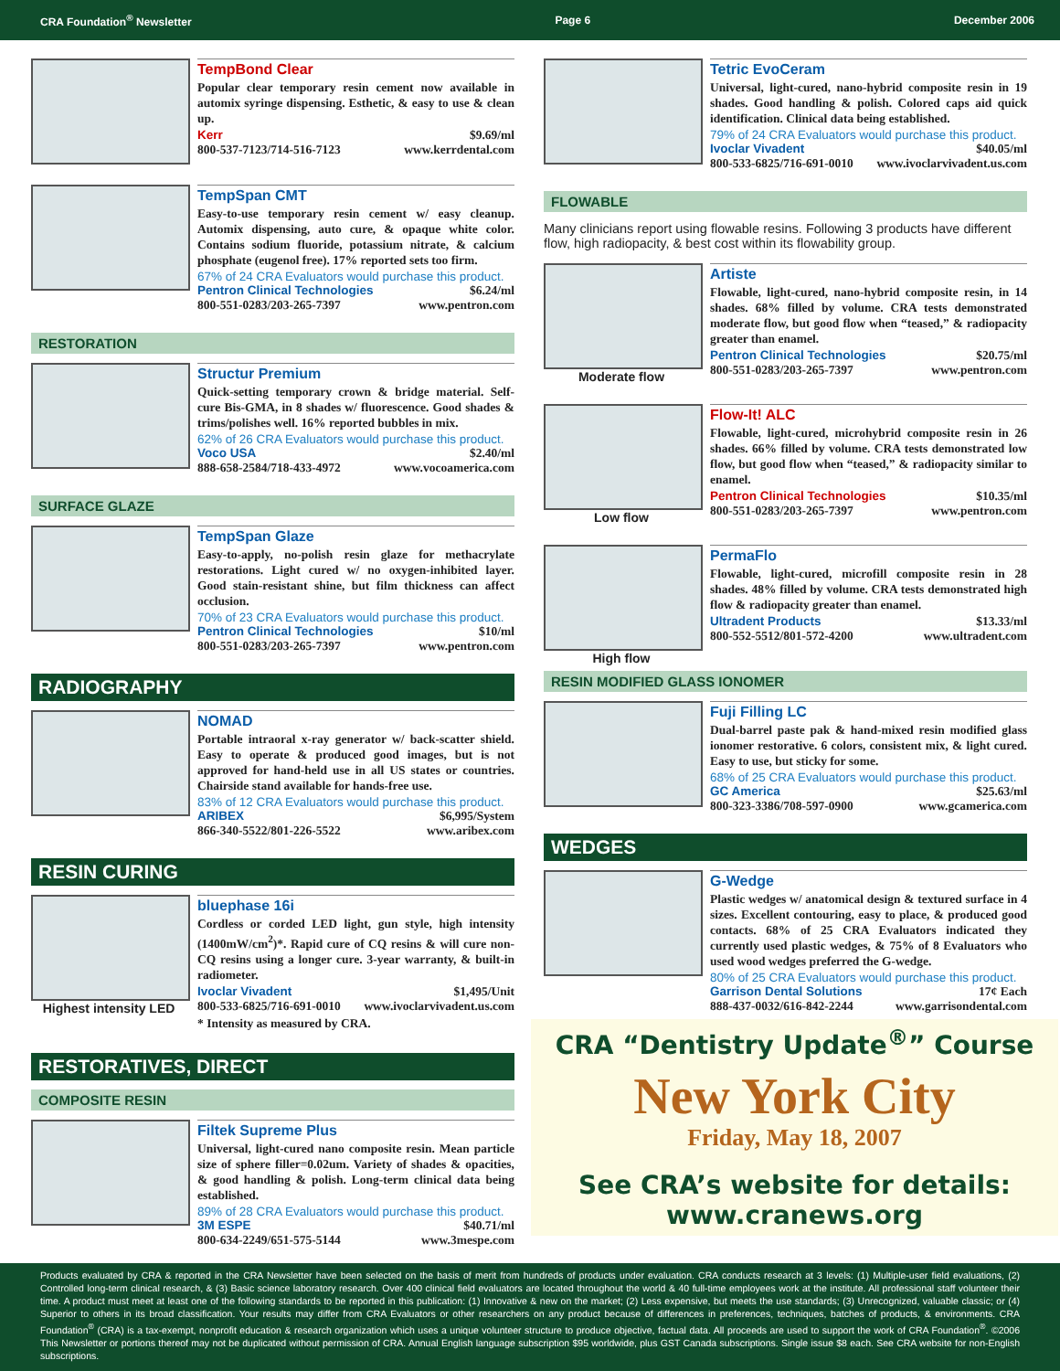CRA Foundation<sup>®</sup> Newsletter Page 6 December 2006
TempBond Clear
Popular clear temporary resin cement now available in automix syringe dispensing. Esthetic, & easy to use & clean up.
Kerr $9.69/ml
800-537-7123/714-516-7123 www.kerrdental.com
TempSpan CMT
Easy-to-use temporary resin cement w/ easy cleanup. Automix dispensing, auto cure, & opaque white color. Contains sodium fluoride, potassium nitrate, & calcium phosphate (eugenol free). 17% reported sets too firm.
67% of 24 CRA Evaluators would purchase this product.
Pentron Clinical Technologies $6.24/ml
800-551-0283/203-265-7397 www.pentron.com
RESTORATION
Structur Premium
Quick-setting temporary crown & bridge material. Self-cure Bis-GMA, in 8 shades w/ fluorescence. Good shades & trims/polishes well. 16% reported bubbles in mix.
62% of 26 CRA Evaluators would purchase this product.
Voco USA $2.40/ml
888-658-2584/718-433-4972 www.vocoamerica.com
SURFACE GLAZE
TempSpan Glaze
Easy-to-apply, no-polish resin glaze for methacrylate restorations. Light cured w/ no oxygen-inhibited layer. Good stain-resistant shine, but film thickness can affect occlusion.
70% of 23 CRA Evaluators would purchase this product.
Pentron Clinical Technologies $10/ml
800-551-0283/203-265-7397 www.pentron.com
RADIOGRAPHY
NOMAD
Portable intraoral x-ray generator w/ back-scatter shield. Easy to operate & produced good images, but is not approved for hand-held use in all US states or countries. Chairside stand available for hands-free use.
83% of 12 CRA Evaluators would purchase this product.
ARIBEX $6,995/System
866-340-5522/801-226-5522 www.aribex.com
RESIN CURING
Highest intensity LED bluephase 16i
Cordless or corded LED light, gun style, high intensity (1400mW/cm<sup>2</sup>)*. Rapid cure of CQ resins & will cure non-CQ resins using a longer cure. 3-year warranty, & built-in radiometer.
Ivoclar Vivadent $1,495/Unit
800-533-6825/716-691-0010 www.ivoclarvivadent.us.com
* Intensity as measured by CRA.
RESTORATIVES, DIRECT
COMPOSITE RESIN
Filtek Supreme Plus
Universal, light-cured nano composite resin. Mean particle size of sphere filler=0.02um. Variety of shades & opacities, & good handling & polish. Long-term clinical data being established.
89% of 28 CRA Evaluators would purchase this product.
3M ESPE $40.71/ml
800-634-2249/651-575-5144 www.3mespe.com
Tetric EvoCeram
Universal, light-cured, nano-hybrid composite resin in 19 shades. Good handling & polish. Colored caps aid quick identification. Clinical data being established.
79% of 24 CRA Evaluators would purchase this product.
Ivoclar Vivadent $40.05/ml
800-533-6825/716-691-0010 www.ivoclarvivadent.us.com
FLOWABLE
Many clinicians report using flowable resins. Following 3 products have different flow, high radiopacity, & best cost within its flowability group.
Moderate flow Artiste
Flowable, light-cured, nano-hybrid composite resin, in 14 shades. 68% filled by volume. CRA tests demonstrated moderate flow, but good flow when “teased,” & radiopacity greater than enamel.
Pentron Clinical Technologies $20.75/ml
800-551-0283/203-265-7397 www.pentron.com
Low flow Flow-It! ALC
Flowable, light-cured, microhybrid composite resin in 26 shades. 66% filled by volume. CRA tests demonstrated low flow, but good flow when “teased,” & radiopacity similar to enamel.
Pentron Clinical Technologies $10.35/ml
800-551-0283/203-265-7397 www.pentron.com
High flow PermaFlo
Flowable, light-cured, microfill composite resin in 28 shades. 48% filled by volume. CRA tests demonstrated high flow & radiopacity greater than enamel.
Ultradent Products $13.33/ml
800-552-5512/801-572-4200 www.ultradent.com
RESIN MODIFIED GLASS IONOMER
Fuji Filling LC
Dual-barrel paste pak & hand-mixed resin modified glass ionomer restorative. 6 colors, consistent mix, & light cured. Easy to use, but sticky for some.
68% of 25 CRA Evaluators would purchase this product.
GC America $25.63/ml
800-323-3386/708-597-0900 www.gcamerica.com
WEDGES
G-Wedge
Plastic wedges w/ anatomical design & textured surface in 4 sizes. Excellent contouring, easy to place, & produced good contacts. 68% of 25 CRA Evaluators indicated they currently used plastic wedges, & 75% of 8 Evaluators who used wood wedges preferred the G-wedge.
80% of 25 CRA Evaluators would purchase this product.
Garrison Dental Solutions 17¢ Each
888-437-0032/616-842-2244 www.garrisondental.com
CRA “Dentistry Update<sup>®</sup>” Course
New York City
Friday, May 18, 2007
See CRA’s website for details:
www.cranews.org
Products evaluated by CRA & reported in the CRA Newsletter have been selected on the basis of merit from hundreds of products under evaluation. CRA conducts research at 3 levels: (1) Multiple-user field evaluations, (2) Controlled long-term clinical research, & (3) Basic science laboratory research. Over 400 clinical field evaluators are located throughout the world & 40 full-time employees work at the institute. All professional staff volunteer their time. A product must meet at least one of the following standards to be reported in this publication: (1) Innovative & new on the market; (2) Less expensive, but meets the use standards; (3) Unrecognized, valuable classic; or (4) Superior to others in its broad classification. Your results may differ from CRA Evaluators or other researchers on any product because of differences in preferences, techniques, batches of products, & environments. CRA Foundation<sup>®</sup> (CRA) is a tax-exempt, nonprofit education & research organization which uses a unique volunteer structure to produce objective, factual data. All proceeds are used to support the work of CRA Foundation<sup>®</sup>. ©2006 This Newsletter or portions thereof may not be duplicated without permission of CRA. Annual English language subscription $95 worldwide, plus GST Canada subscriptions. Single issue $8 each. See CRA website for non-English subscriptions.